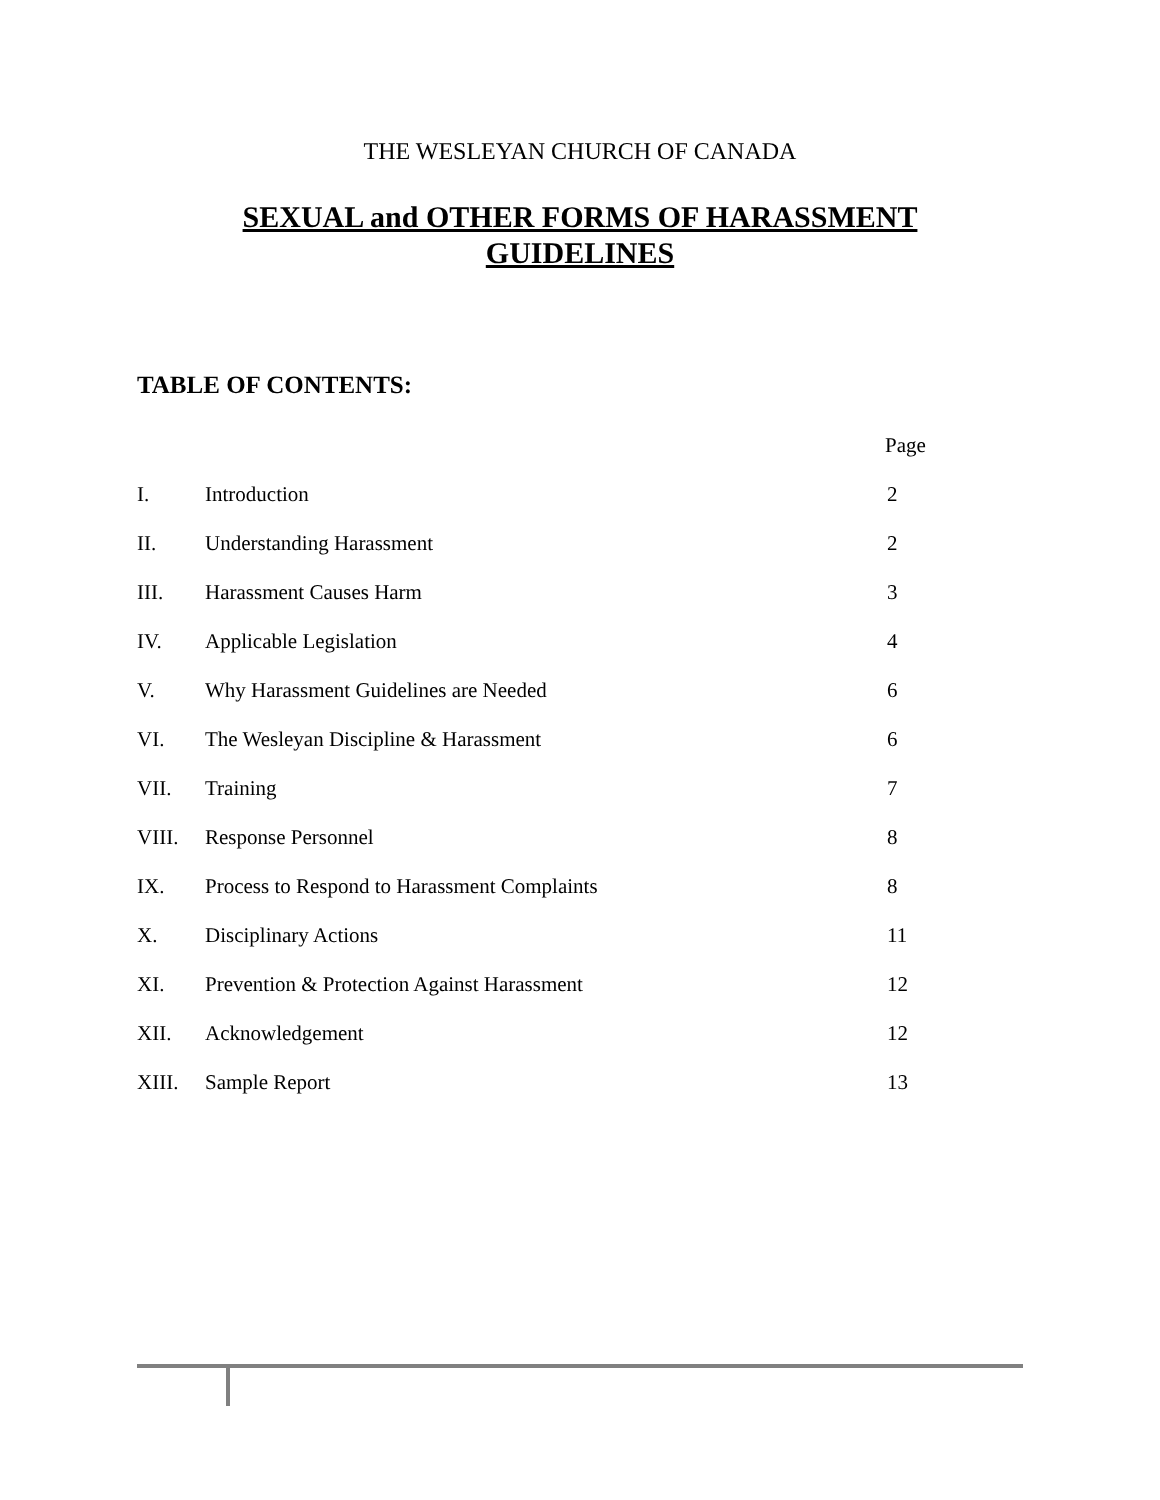THE WESLEYAN CHURCH OF CANADA
SEXUAL and OTHER FORMS OF HARASSMENT
GUIDELINES
TABLE OF CONTENTS:
| | | Page |
| --- | --- | --- |
| I. | Introduction | 2 |
| II. | Understanding Harassment | 2 |
| III. | Harassment Causes Harm | 3 |
| IV. | Applicable Legislation | 4 |
| V. | Why Harassment Guidelines are Needed | 6 |
| VI. | The Wesleyan Discipline & Harassment | 6 |
| VII. | Training | 7 |
| VIII. | Response Personnel | 8 |
| IX. | Process to Respond to Harassment Complaints | 8 |
| X. | Disciplinary Actions | 11 |
| XI. | Prevention & Protection Against Harassment | 12 |
| XII. | Acknowledgement | 12 |
| XIII. | Sample Report | 13 |